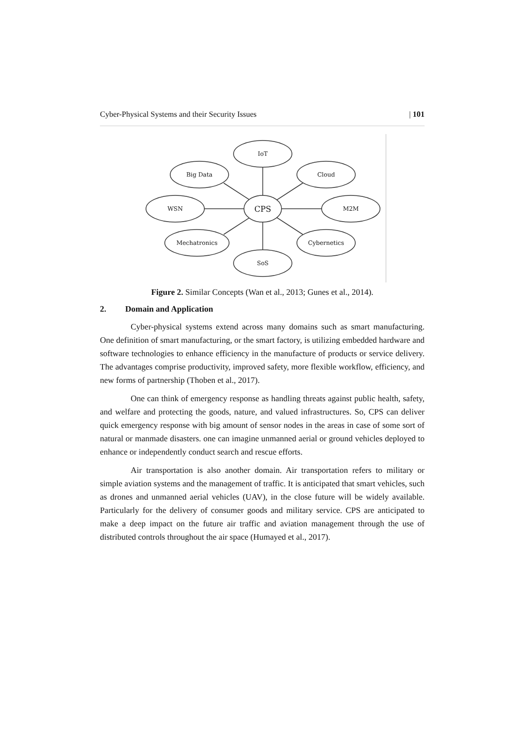Cyber-Physical Systems and their Security Issues | 101
IoT
Big Data
Cloud
WSN
CPS
M2M
Mechatronics
Cybernetics
SoS
Figure 2. Similar Concepts (Wan et al., 2013; Gunes et al., 2014).
2. Domain and Application
Cyber-physical systems extend across many domains such as smart manufacturing. One definition of smart manufacturing, or the smart factory, is utilizing embedded hardware and software technologies to enhance efficiency in the manufacture of products or service delivery. The advantages comprise productivity, improved safety, more flexible workflow, efficiency, and new forms of partnership (Thoben et al., 2017).
One can think of emergency response as handling threats against public health, safety, and welfare and protecting the goods, nature, and valued infrastructures. So, CPS can deliver quick emergency response with big amount of sensor nodes in the areas in case of some sort of natural or manmade disasters. one can imagine unmanned aerial or ground vehicles deployed to enhance or independently conduct search and rescue efforts.
Air transportation is also another domain. Air transportation refers to military or simple aviation systems and the management of traffic. It is anticipated that smart vehicles, such as drones and unmanned aerial vehicles (UAV), in the close future will be widely available. Particularly for the delivery of consumer goods and military service. CPS are anticipated to make a deep impact on the future air traffic and aviation management through the use of distributed controls throughout the air space (Humayed et al., 2017).